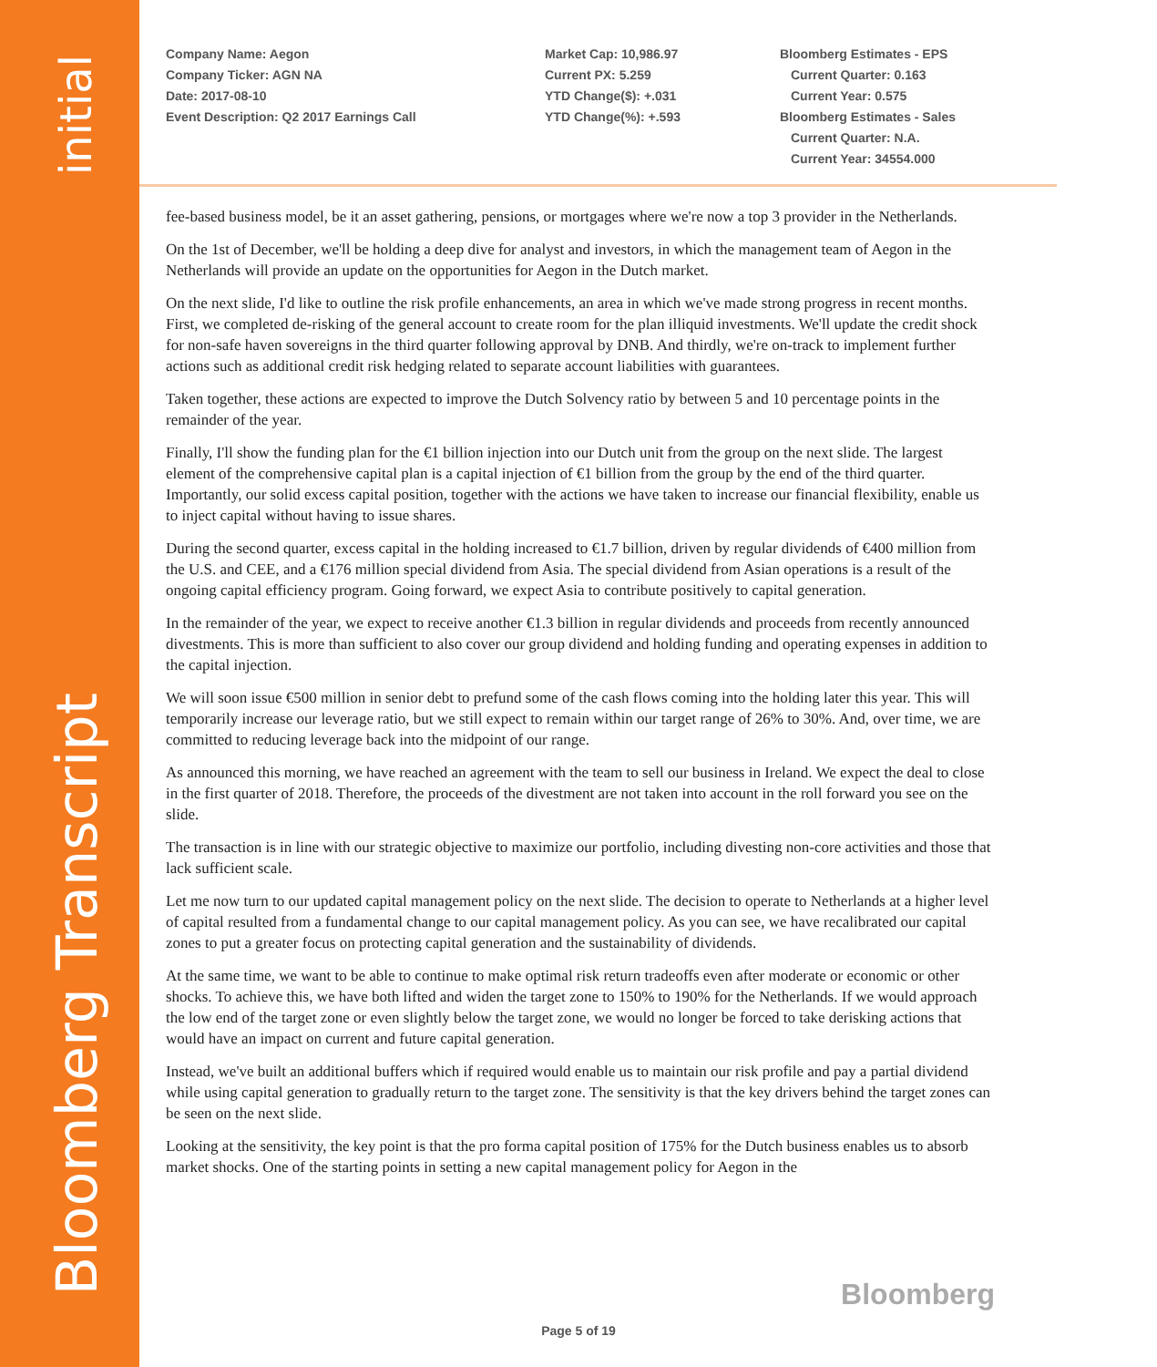initial
Bloomberg Transcript
Company Name: Aegon
Company Ticker: AGN NA
Date: 2017-08-10
Event Description: Q2 2017 Earnings Call
Market Cap: 10,986.97
Current PX: 5.259
YTD Change($): +.031
YTD Change(%): +.593
Bloomberg Estimates - EPS
Current Quarter: 0.163
Current Year: 0.575
Bloomberg Estimates - Sales
Current Quarter: N.A.
Current Year: 34554.000
fee-based business model, be it an asset gathering, pensions, or mortgages where we're now a top 3 provider in the Netherlands.
On the 1st of December, we'll be holding a deep dive for analyst and investors, in which the management team of Aegon in the Netherlands will provide an update on the opportunities for Aegon in the Dutch market.
On the next slide, I'd like to outline the risk profile enhancements, an area in which we've made strong progress in recent months. First, we completed de-risking of the general account to create room for the plan illiquid investments. We'll update the credit shock for non-safe haven sovereigns in the third quarter following approval by DNB. And thirdly, we're on-track to implement further actions such as additional credit risk hedging related to separate account liabilities with guarantees.
Taken together, these actions are expected to improve the Dutch Solvency ratio by between 5 and 10 percentage points in the remainder of the year.
Finally, I'll show the funding plan for the €1 billion injection into our Dutch unit from the group on the next slide. The largest element of the comprehensive capital plan is a capital injection of €1 billion from the group by the end of the third quarter. Importantly, our solid excess capital position, together with the actions we have taken to increase our financial flexibility, enable us to inject capital without having to issue shares.
During the second quarter, excess capital in the holding increased to €1.7 billion, driven by regular dividends of €400 million from the U.S. and CEE, and a €176 million special dividend from Asia. The special dividend from Asian operations is a result of the ongoing capital efficiency program. Going forward, we expect Asia to contribute positively to capital generation.
In the remainder of the year, we expect to receive another €1.3 billion in regular dividends and proceeds from recently announced divestments. This is more than sufficient to also cover our group dividend and holding funding and operating expenses in addition to the capital injection.
We will soon issue €500 million in senior debt to prefund some of the cash flows coming into the holding later this year. This will temporarily increase our leverage ratio, but we still expect to remain within our target range of 26% to 30%. And, over time, we are committed to reducing leverage back into the midpoint of our range.
As announced this morning, we have reached an agreement with the team to sell our business in Ireland. We expect the deal to close in the first quarter of 2018. Therefore, the proceeds of the divestment are not taken into account in the roll forward you see on the slide.
The transaction is in line with our strategic objective to maximize our portfolio, including divesting non-core activities and those that lack sufficient scale.
Let me now turn to our updated capital management policy on the next slide. The decision to operate to Netherlands at a higher level of capital resulted from a fundamental change to our capital management policy. As you can see, we have recalibrated our capital zones to put a greater focus on protecting capital generation and the sustainability of dividends.
At the same time, we want to be able to continue to make optimal risk return tradeoffs even after moderate or economic or other shocks. To achieve this, we have both lifted and widen the target zone to 150% to 190% for the Netherlands. If we would approach the low end of the target zone or even slightly below the target zone, we would no longer be forced to take derisking actions that would have an impact on current and future capital generation.
Instead, we've built an additional buffers which if required would enable us to maintain our risk profile and pay a partial dividend while using capital generation to gradually return to the target zone. The sensitivity is that the key drivers behind the target zones can be seen on the next slide.
Looking at the sensitivity, the key point is that the pro forma capital position of 175% for the Dutch business enables us to absorb market shocks. One of the starting points in setting a new capital management policy for Aegon in the
Bloomberg
Page 5 of 19